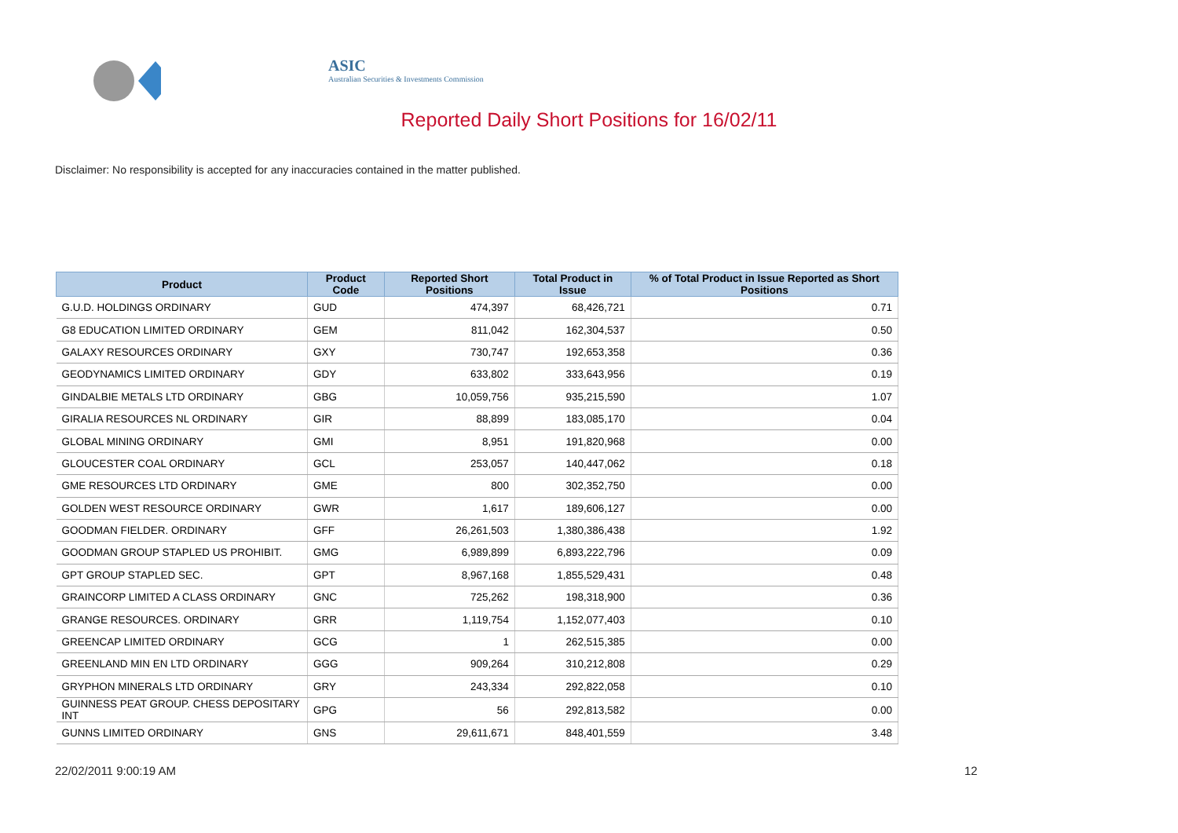ASIC
Australian Securities & Investments Commission
Reported Daily Short Positions for 16/02/11
Disclaimer: No responsibility is accepted for any inaccuracies contained in the matter published.
| Product | Product Code | Reported Short Positions | Total Product in Issue | % of Total Product in Issue Reported as Short Positions |
| --- | --- | --- | --- | --- |
| G.U.D. HOLDINGS ORDINARY | GUD | 474,397 | 68,426,721 | 0.71 |
| G8 EDUCATION LIMITED ORDINARY | GEM | 811,042 | 162,304,537 | 0.50 |
| GALAXY RESOURCES ORDINARY | GXY | 730,747 | 192,653,358 | 0.36 |
| GEODYNAMICS LIMITED ORDINARY | GDY | 633,802 | 333,643,956 | 0.19 |
| GINDALBIE METALS LTD ORDINARY | GBG | 10,059,756 | 935,215,590 | 1.07 |
| GIRALIA RESOURCES NL ORDINARY | GIR | 88,899 | 183,085,170 | 0.04 |
| GLOBAL MINING ORDINARY | GMI | 8,951 | 191,820,968 | 0.00 |
| GLOUCESTER COAL ORDINARY | GCL | 253,057 | 140,447,062 | 0.18 |
| GME RESOURCES LTD ORDINARY | GME | 800 | 302,352,750 | 0.00 |
| GOLDEN WEST RESOURCE ORDINARY | GWR | 1,617 | 189,606,127 | 0.00 |
| GOODMAN FIELDER. ORDINARY | GFF | 26,261,503 | 1,380,386,438 | 1.92 |
| GOODMAN GROUP STAPLED US PROHIBIT. | GMG | 6,989,899 | 6,893,222,796 | 0.09 |
| GPT GROUP STAPLED SEC. | GPT | 8,967,168 | 1,855,529,431 | 0.48 |
| GRAINCORP LIMITED A CLASS ORDINARY | GNC | 725,262 | 198,318,900 | 0.36 |
| GRANGE RESOURCES. ORDINARY | GRR | 1,119,754 | 1,152,077,403 | 0.10 |
| GREENCAP LIMITED ORDINARY | GCG | 1 | 262,515,385 | 0.00 |
| GREENLAND MIN EN LTD ORDINARY | GGG | 909,264 | 310,212,808 | 0.29 |
| GRYPHON MINERALS LTD ORDINARY | GRY | 243,334 | 292,822,058 | 0.10 |
| GUINNESS PEAT GROUP. CHESS DEPOSITARY INT | GPG | 56 | 292,813,582 | 0.00 |
| GUNNS LIMITED ORDINARY | GNS | 29,611,671 | 848,401,559 | 3.48 |
22/02/2011 9:00:19 AM 12